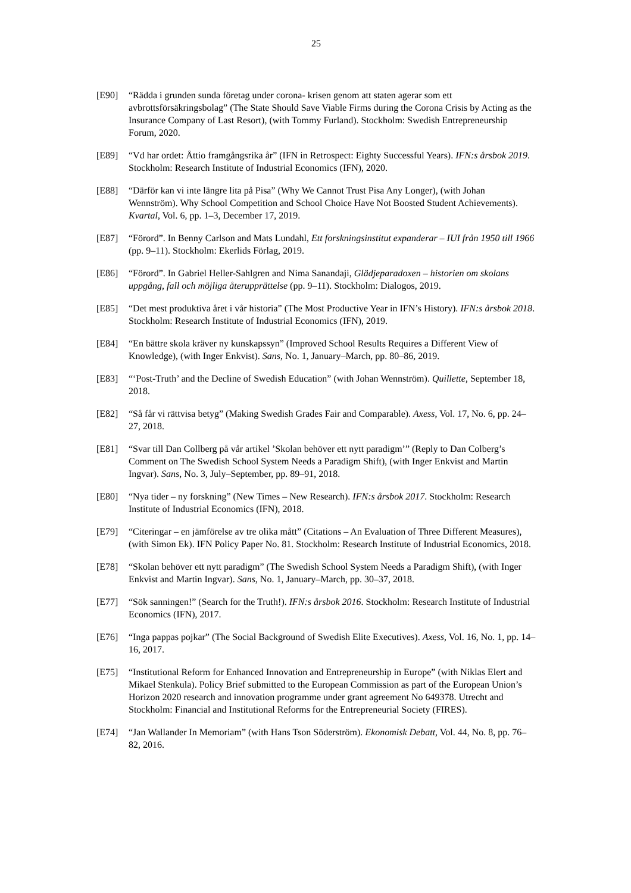25
[E90] “Rädda i grunden sunda företag under corona- krisen genom att staten agerar som ett avbrottsförsäkringsbolag” (The State Should Save Viable Firms during the Corona Crisis by Acting as the Insurance Company of Last Resort), (with Tommy Furland). Stockholm: Swedish Entrepreneurship Forum, 2020.
[E89] “Vd har ordet: Åttio framgångsrika år” (IFN in Retrospect: Eighty Successful Years). IFN:s årsbok 2019. Stockholm: Research Institute of Industrial Economics (IFN), 2020.
[E88] “Därför kan vi inte längre lita på Pisa” (Why We Cannot Trust Pisa Any Longer), (with Johan Wennström). Why School Competition and School Choice Have Not Boosted Student Achievements). Kvartal, Vol. 6, pp. 1–3, December 17, 2019.
[E87] “Förord”. In Benny Carlson and Mats Lundahl, Ett forskningsinstitut expanderar – IUI från 1950 till 1966 (pp. 9–11). Stockholm: Ekerlids Förlag, 2019.
[E86] “Förord”. In Gabriel Heller-Sahlgren and Nima Sanandaji, Glädjeparadoxen – historien om skolans uppgång, fall och möjliga återupprättelse (pp. 9–11). Stockholm: Dialogos, 2019.
[E85] “Det mest produktiva året i vår historia” (The Most Productive Year in IFN’s History). IFN:s årsbok 2018. Stockholm: Research Institute of Industrial Economics (IFN), 2019.
[E84] “En bättre skola kräver ny kunskapssyn” (Improved School Results Requires a Different View of Knowledge), (with Inger Enkvist). Sans, No. 1, January–March, pp. 80–86, 2019.
[E83] “‘Post-Truth’ and the Decline of Swedish Education” (with Johan Wennström). Quillette, September 18, 2018.
[E82] “Så får vi rättvisa betyg” (Making Swedish Grades Fair and Comparable). Axess, Vol. 17, No. 6, pp. 24–27, 2018.
[E81] “Svar till Dan Collberg på vår artikel ’Skolan behöver ett nytt paradigm’” (Reply to Dan Colberg’s Comment on The Swedish School System Needs a Paradigm Shift), (with Inger Enkvist and Martin Ingvar). Sans, No. 3, July–September, pp. 89–91, 2018.
[E80] “Nya tider – ny forskning” (New Times – New Research). IFN:s årsbok 2017. Stockholm: Research Institute of Industrial Economics (IFN), 2018.
[E79] “Citeringar – en jämförelse av tre olika mått” (Citations – An Evaluation of Three Different Measures), (with Simon Ek). IFN Policy Paper No. 81. Stockholm: Research Institute of Industrial Economics, 2018.
[E78] “Skolan behöver ett nytt paradigm” (The Swedish School System Needs a Paradigm Shift), (with Inger Enkvist and Martin Ingvar). Sans, No. 1, January–March, pp. 30–37, 2018.
[E77] “Sök sanningen!” (Search for the Truth!). IFN:s årsbok 2016. Stockholm: Research Institute of Industrial Economics (IFN), 2017.
[E76] “Inga pappas pojkar” (The Social Background of Swedish Elite Executives). Axess, Vol. 16, No. 1, pp. 14–16, 2017.
[E75] “Institutional Reform for Enhanced Innovation and Entrepreneurship in Europe” (with Niklas Elert and Mikael Stenkula). Policy Brief submitted to the European Commission as part of the European Union’s Horizon 2020 research and innovation programme under grant agreement No 649378. Utrecht and Stockholm: Financial and Institutional Reforms for the Entrepreneurial Society (FIRES).
[E74] “Jan Wallander In Memoriam” (with Hans Tson Söderström). Ekonomisk Debatt, Vol. 44, No. 8, pp. 76–82, 2016.